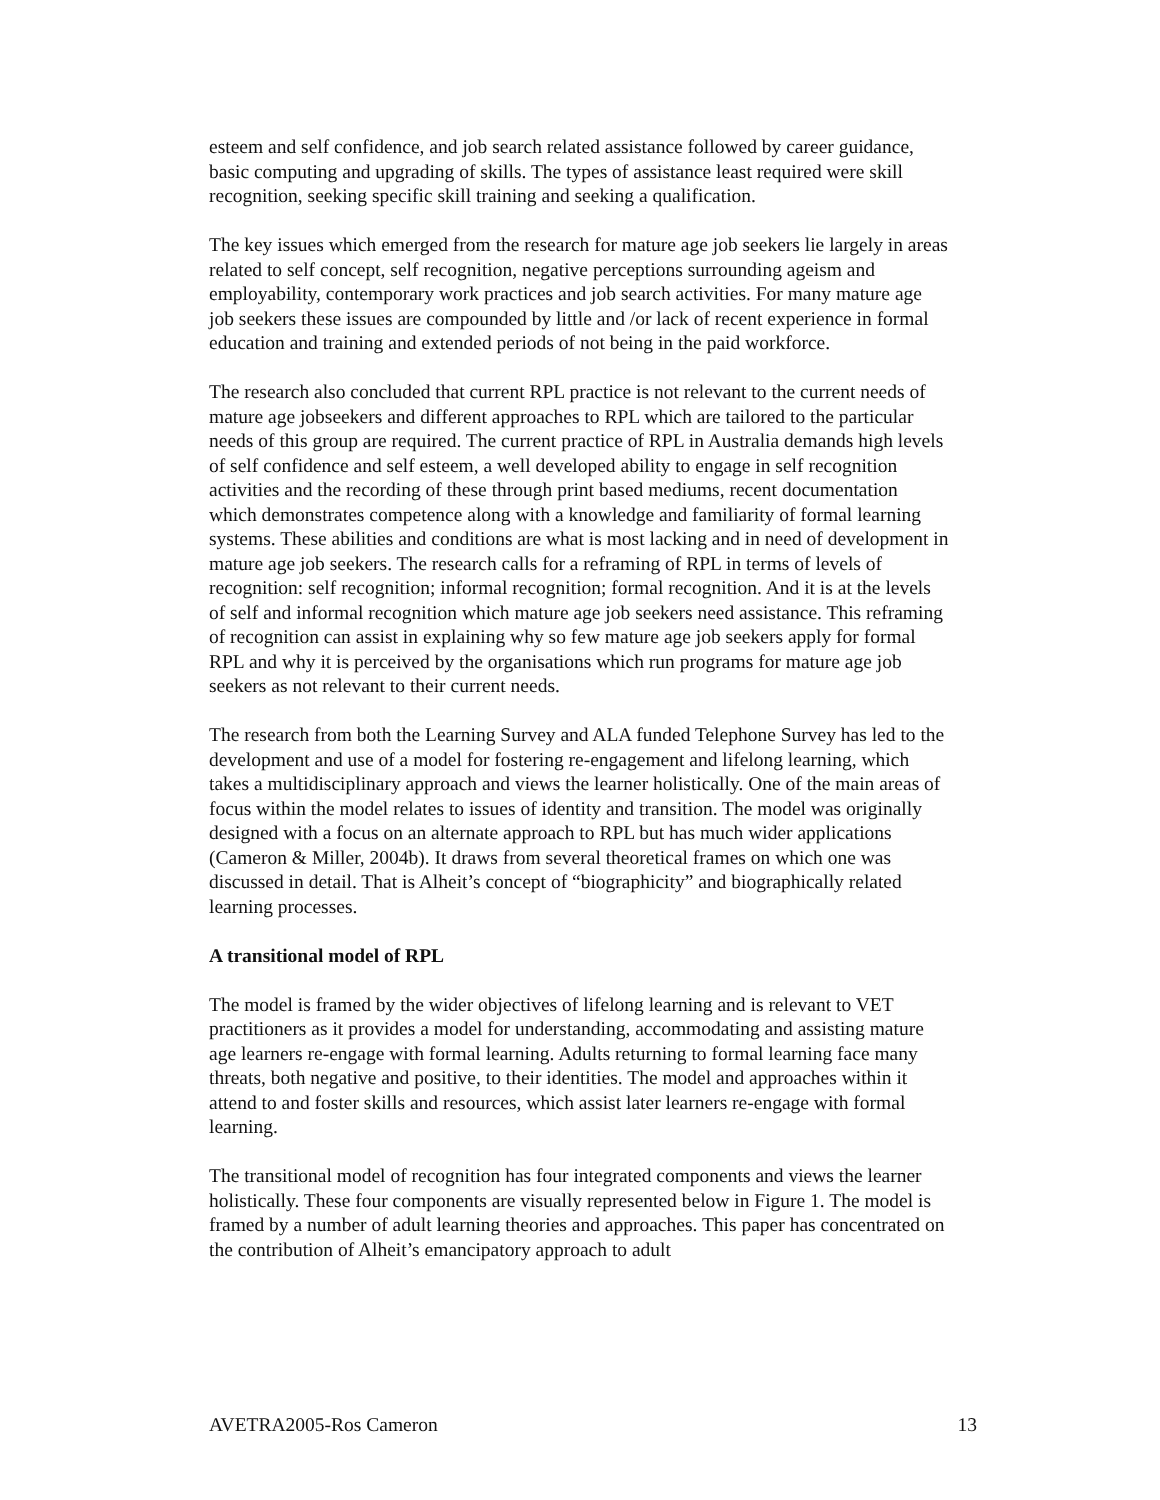esteem and self confidence, and job search related assistance followed by career guidance, basic computing and upgrading of skills. The types of assistance least required were skill recognition, seeking specific skill training and seeking a qualification.
The key issues which emerged from the research for mature age job seekers lie largely in areas related to self concept, self recognition, negative perceptions surrounding ageism and employability, contemporary work practices and job search activities. For many mature age job seekers these issues are compounded by little and /or lack of recent experience in formal education and training and extended periods of not being in the paid workforce.
The research also concluded that current RPL practice is not relevant to the current needs of mature age jobseekers and different approaches to RPL which are tailored to the particular needs of this group are required. The current practice of RPL in Australia demands high levels of self confidence and self esteem, a well developed ability to engage in self recognition activities and the recording of these through print based mediums, recent documentation which demonstrates competence along with a knowledge and familiarity of formal learning systems. These abilities and conditions are what is most lacking and in need of development in mature age job seekers. The research calls for a reframing of RPL in terms of levels of recognition: self recognition; informal recognition; formal recognition. And it is at the levels of self and informal recognition which mature age job seekers need assistance. This reframing of recognition can assist in explaining why so few mature age job seekers apply for formal RPL and why it is perceived by the organisations which run programs for mature age job seekers as not relevant to their current needs.
The research from both the Learning Survey and ALA funded Telephone Survey has led to the development and use of a model for fostering re-engagement and lifelong learning, which takes a multidisciplinary approach and views the learner holistically. One of the main areas of focus within the model relates to issues of identity and transition. The model was originally designed with a focus on an alternate approach to RPL but has much wider applications (Cameron & Miller, 2004b). It draws from several theoretical frames on which one was discussed in detail. That is Alheit’s concept of “biographicity” and biographically related learning processes.
A transitional model of RPL
The model is framed by the wider objectives of lifelong learning and is relevant to VET practitioners as it provides a model for understanding, accommodating and assisting mature age learners re-engage with formal learning. Adults returning to formal learning face many threats, both negative and positive, to their identities. The model and approaches within it attend to and foster skills and resources, which assist later learners re-engage with formal learning.
The transitional model of recognition has four integrated components and views the learner holistically. These four components are visually represented below in Figure 1. The model is framed by a number of adult learning theories and approaches. This paper has concentrated on the contribution of Alheit’s emancipatory approach to adult
AVETRA2005-Ros Cameron 13